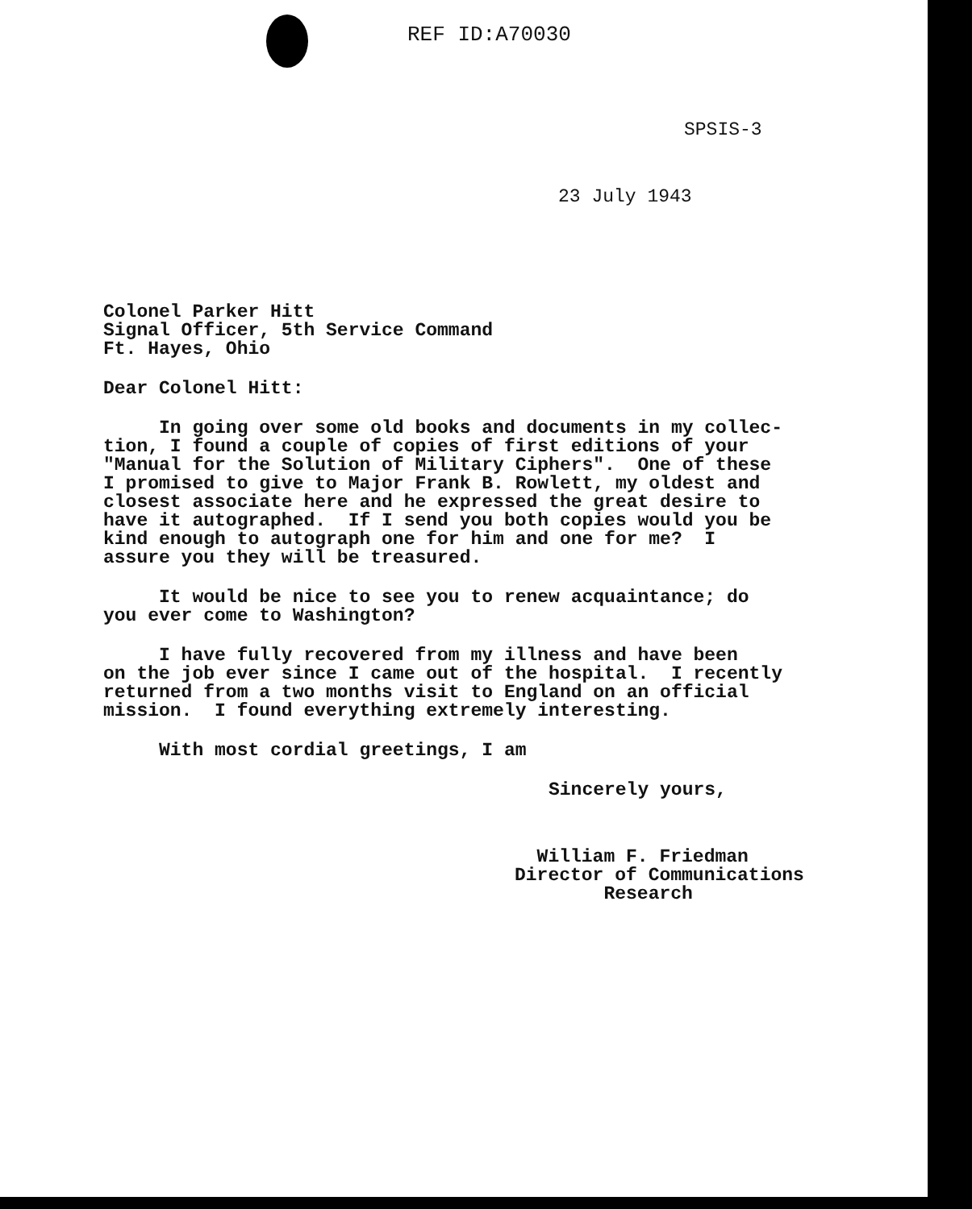REF ID:A70030
SPSIS-3
23 July 1943
Colonel Parker Hitt Signal Officer, 5th Service Command Ft. Hayes, Ohio
Dear Colonel Hitt:
In going over some old books and documents in my collec- tion, I found a couple of copies of first editions of your "Manual for the Solution of Military Ciphers". One of these I promised to give to Major Frank B. Rowlett, my oldest and closest associate here and he expressed the great desire to have it autographed. If I send you both copies would you be kind enough to autograph one for him and one for me? I assure you they will be treasured.
It would be nice to see you to renew acquaintance; do you ever come to Washington?
I have fully recovered from my illness and have been on the job ever since I came out of the hospital. I recently returned from a two months visit to England on an official mission. I found everything extremely interesting.
With most cordial greetings, I am
Sincerely yours,
William F. Friedman Director of Communications Research